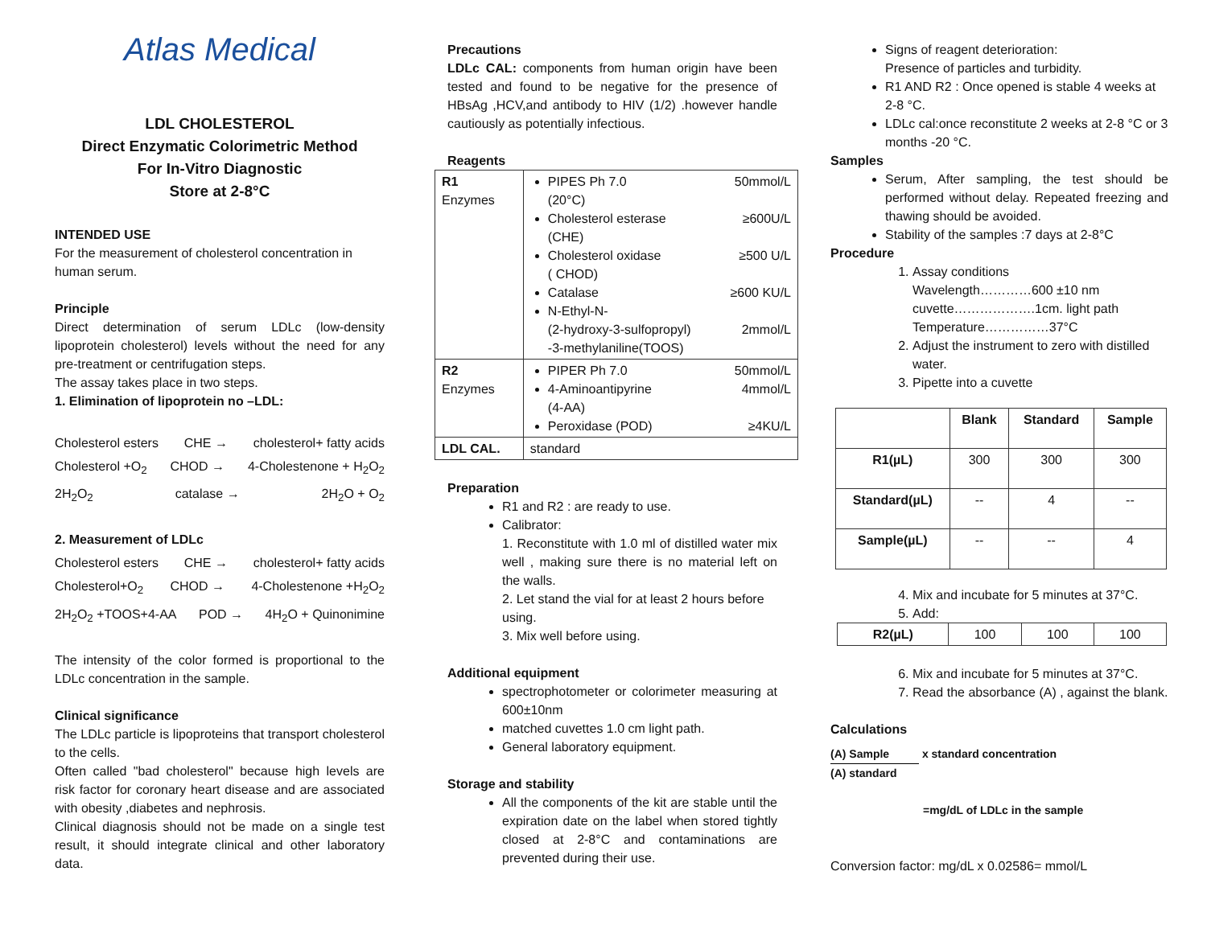Atlas Medical
LDL CHOLESTEROL
Direct Enzymatic Colorimetric Method
For In-Vitro Diagnostic
Store at 2-8°C
INTENDED USE
For the measurement of cholesterol concentration in human serum.
Principle
Direct determination of serum LDLc (low-density lipoprotein cholesterol) levels without the need for any pre-treatment or centrifugation steps.
The assay takes place in two steps.
1. Elimination of lipoprotein no –LDL:
Cholesterol esters CHE → cholesterol+ fatty acids
Cholesterol +O<sub>2</sub> CHOD → 4-Cholestenone + H<sub>2</sub>O<sub>2</sub>
2H<sub>2</sub>O<sub>2</sub> catalase → 2H<sub>2</sub>O + O<sub>2</sub>
2. Measurement of LDLc
Cholesterol esters CHE → cholesterol+ fatty acids
Cholesterol+O<sub>2</sub> CHOD → 4-Cholestenone +H<sub>2</sub>O<sub>2</sub>
2H<sub>2</sub>O<sub>2</sub> +TOOS+4-AA POD → 4H<sub>2</sub>O + Quinonimine
The intensity of the color formed is proportional to the LDLc concentration in the sample.
Clinical significance
The LDLc particle is lipoproteins that transport cholesterol to the cells.
Often called "bad cholesterol" because high levels are risk factor for coronary heart disease and are associated with obesity ,diabetes and nephrosis.
Clinical diagnosis should not be made on a single test result, it should integrate clinical and other laboratory data.
Precautions
LDLc CAL: components from human origin have been tested and found to be negative for the presence of HBsAg ,HCV,and antibody to HIV (1/2) .however handle cautiously as potentially infectious.
Reagents
| R1 Enzymes | PIPES Ph 7.0 50mmol/L (20°C) Cholesterol esterase ≥600U/L (CHE) Cholesterol oxidase ≥500 U/L ( CHOD) Catalase ≥600 KU/L N-Ethyl-N- (2-hydroxy-3-sulfopropyl) 2mmol/L -3-methylaniline(TOOS) |
| R2 Enzymes | PIPER Ph 7.0 50mmol/L 4-Aminoantipyrine 4mmol/L (4-AA) Peroxidase (POD) ≥4KU/L |
| LDL CAL. | standard |
Preparation
R1 and R2 : are ready to use.
Calibrator:
1. Reconstitute with 1.0 ml of distilled water mix well , making sure there is no material left on the walls.
2. Let stand the vial for at least 2 hours before using.
3. Mix well before using.
Additional equipment
spectrophotometer or colorimeter measuring at 600±10nm
matched cuvettes 1.0 cm light path.
General laboratory equipment.
Storage and stability
All the components of the kit are stable until the expiration date on the label when stored tightly closed at 2-8°C and contaminations are prevented during their use.
Signs of reagent deterioration:
Presence of particles and turbidity.
R1 AND R2 : Once opened is stable 4 weeks at 2-8 °C.
LDLc cal:once reconstitute 2 weeks at 2-8 °C or 3 months -20 °C.
Samples
Serum, After sampling, the test should be performed without delay. Repeated freezing and thawing should be avoided.
Stability of the samples :7 days at 2-8°C
Procedure
1. Assay conditions
Wavelength…………600 ±10 nm
cuvette……………….1cm. light path
Temperature……………37°C
2. Adjust the instrument to zero with distilled water.
3. Pipette into a cuvette
| | Blank | Standard | Sample |
| --- | --- | --- | --- |
| R1(µL) | 300 | 300 | 300 |
| Standard(µL) | -- | 4 | -- |
| Sample(µL) | -- | -- | 4 |
4. Mix and incubate for 5 minutes at 37°C.
5. Add:
| R2(µL) | 100 | 100 | 100 |
6. Mix and incubate for 5 minutes at 37°C.
7. Read the absorbance (A) , against the blank.
Calculations
(A) Sample x standard concentration
(A) standard
=mg/dL of LDLc in the sample
Conversion factor: mg/dL x 0.02586= mmol/L